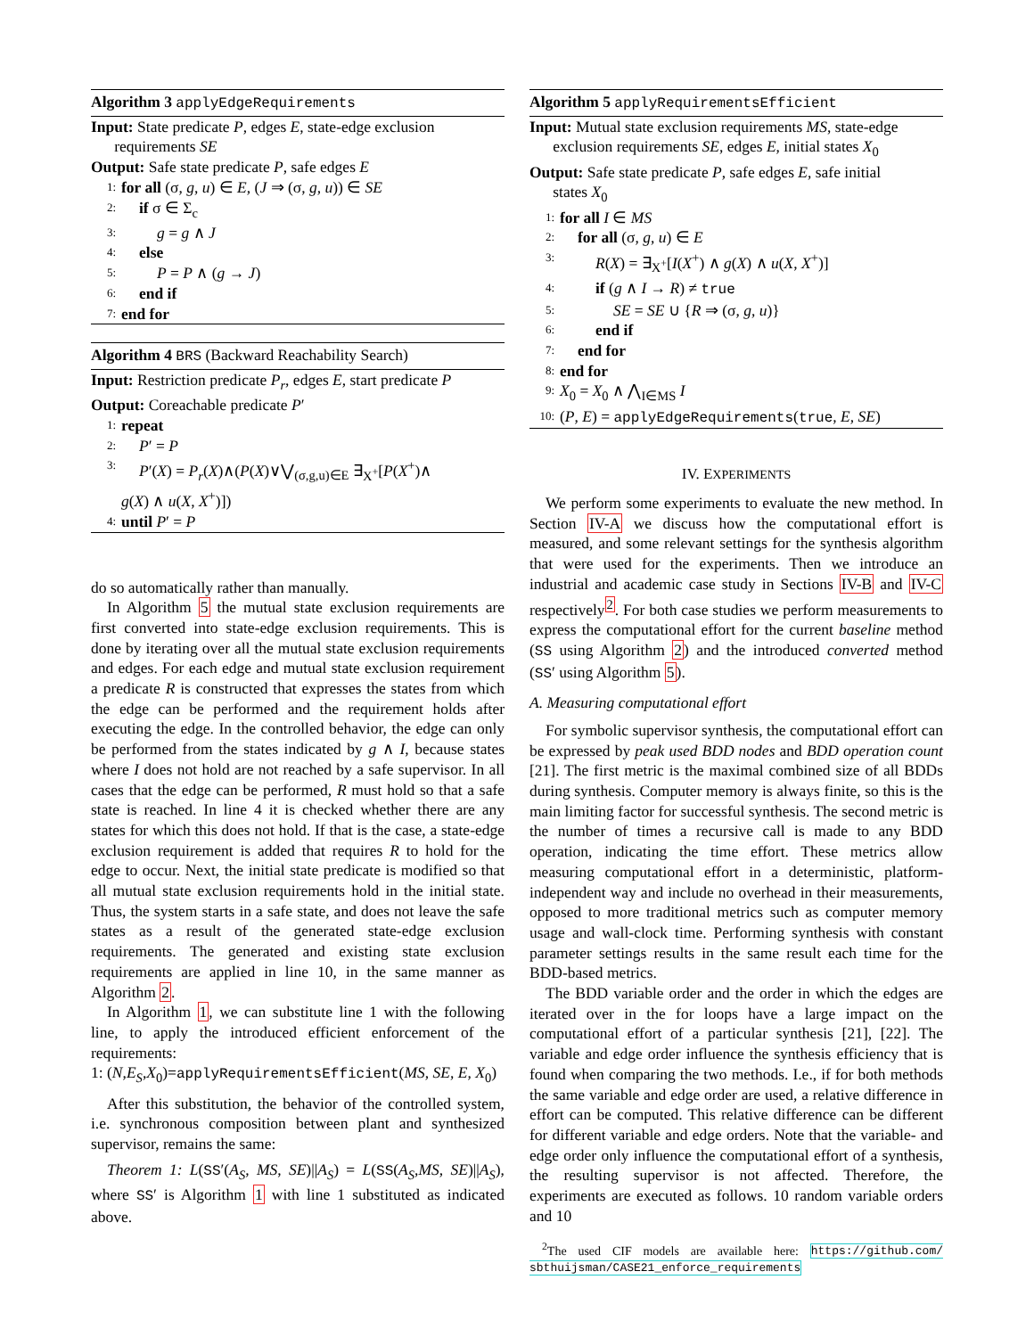Algorithm 3 applyEdgeRequirements
Input: State predicate P, edges E, state-edge exclusion
requirements SE
Output: Safe state predicate P, safe edges E
1: for all (σ, g, u) ∈ E, (J ⇒ (σ, g, u)) ∈ SE
2: if σ ∈ Σ<sub>c</sub>
3: g = g ∧ J
4: else
5: P = P ∧ (g → J)
6: end if
7: end for
Algorithm 4 BRS (Backward Reachability Search)
Input: Restriction predicate P<sub>r</sub>, edges E, start predicate P
Output: Coreachable predicate P′
1: repeat
2: P′ = P
3: P′(X) = P<sub>r</sub>(X)∧(P(X)∨⋁<sub>(σ,g,u)∈E</sub> ∃<sub>X<sup>+</sup></sub>[P(X<sup>+</sup>)∧
g(X) ∧ u(X, X<sup>+</sup>)])
4: until P′ = P
do so automatically rather than manually.
In Algorithm 5 the mutual state exclusion requirements are first converted into state-edge exclusion requirements. This is done by iterating over all the mutual state exclusion requirements and edges. For each edge and mutual state exclusion requirement a predicate R is constructed that expresses the states from which the edge can be performed and the requirement holds after executing the edge. In the controlled behavior, the edge can only be performed from the states indicated by g ∧ I, because states where I does not hold are not reached by a safe supervisor. In all cases that the edge can be performed, R must hold so that a safe state is reached. In line 4 it is checked whether there are any states for which this does not hold. If that is the case, a state-edge exclusion requirement is added that requires R to hold for the edge to occur. Next, the initial state predicate is modified so that all mutual state exclusion requirements hold in the initial state. Thus, the system starts in a safe state, and does not leave the safe states as a result of the generated state-edge exclusion requirements. The generated and existing state exclusion requirements are applied in line 10, in the same manner as Algorithm 2.
In Algorithm 1, we can substitute line 1 with the following line, to apply the introduced efficient enforcement of the requirements:
1: (N,E<sub>S</sub>,X<sub>0</sub>)=applyRequirementsEfficient(MS, SE, E, X<sub>0</sub>)
After this substitution, the behavior of the controlled system, i.e. synchronous composition between plant and synthesized supervisor, remains the same:
Theorem 1: L(SS′(A<sub>S</sub>, MS, SE)||A<sub>S</sub>) = L(SS(A<sub>S</sub>,MS, SE)||A<sub>S</sub>), where SS′ is Algorithm 1 with line 1 substituted as indicated above.
Algorithm 5 applyRequirementsEfficient
Input: Mutual state exclusion requirements MS, state-edge
exclusion requirements SE, edges E, initial states X<sub>0</sub>
Output: Safe state predicate P, safe edges E, safe initial
states X<sub>0</sub>
1: for all I ∈ MS
2: for all (σ, g, u) ∈ E
3: R(X) = ∃<sub>X<sup>+</sup></sub>[I(X<sup>+</sup>) ∧ g(X) ∧ u(X, X<sup>+</sup>)]
4: if (g ∧ I → R) ≠ true
5: SE = SE ∪ {R ⇒ (σ, g, u)}
6: end if
7: end for
8: end for
9: X<sub>0</sub> = X<sub>0</sub> ∧ ⋀<sub>I∈MS</sub> I
10: (P, E) = applyEdgeRequirements(true, E, SE)
IV. EXPERIMENTS
We perform some experiments to evaluate the new method. In Section IV-A we discuss how the computational effort is measured, and some relevant settings for the synthesis algorithm that were used for the experiments. Then we introduce an industrial and academic case study in Sections IV-B and IV-C respectively<sup>2</sup>. For both case studies we perform measurements to express the computational effort for the current baseline method (SS using Algorithm 2) and the introduced converted method (SS′ using Algorithm 5).
A. Measuring computational effort
For symbolic supervisor synthesis, the computational effort can be expressed by peak used BDD nodes and BDD operation count [21]. The first metric is the maximal combined size of all BDDs during synthesis. Computer memory is always finite, so this is the main limiting factor for successful synthesis. The second metric is the number of times a recursive call is made to any BDD operation, indicating the time effort. These metrics allow measuring computational effort in a deterministic, platform-independent way and include no overhead in their measurements, opposed to more traditional metrics such as computer memory usage and wall-clock time. Performing synthesis with constant parameter settings results in the same result each time for the BDD-based metrics.
The BDD variable order and the order in which the edges are iterated over in the for loops have a large impact on the computational effort of a particular synthesis [21], [22]. The variable and edge order influence the synthesis efficiency that is found when comparing the two methods. I.e., if for both methods the same variable and edge order are used, a relative difference in effort can be computed. This relative difference can be different for different variable and edge orders. Note that the variable- and edge order only influence the computational effort of a synthesis, the resulting supervisor is not affected. Therefore, the experiments are executed as follows. 10 random variable orders and 10
<sup>2</sup> The used CIF models are available here: https://github.com/ sbthuijsman/CASE21_enforce_requirements